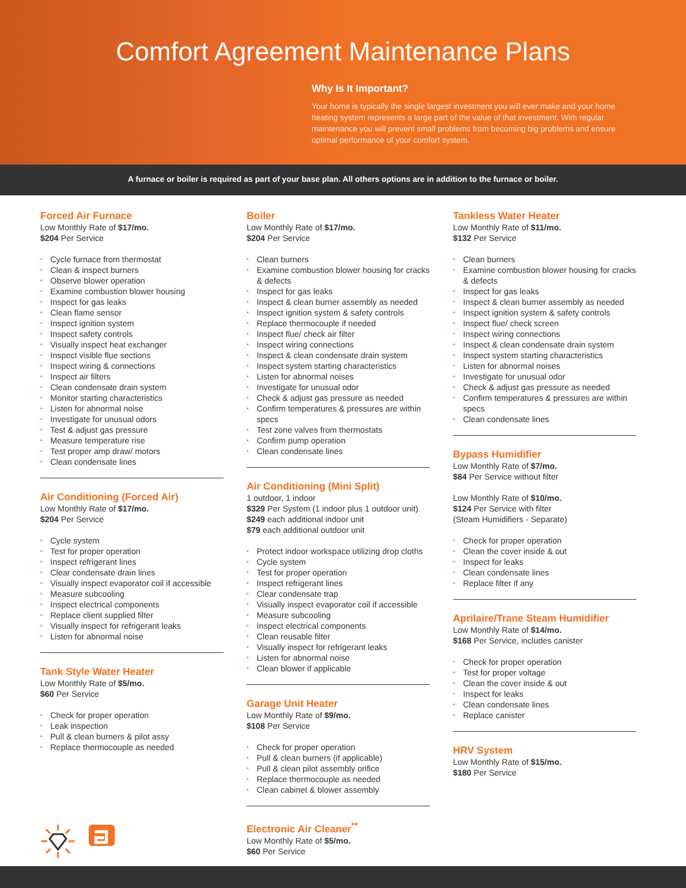Comfort Agreement Maintenance Plans
Why Is It Important?
Your home is typically the single largest investment you will ever make and your home heating system represents a large part of the value of that investment. With regular maintenance you will prevent small problems from becoming big problems and ensure optimal performance of your comfort system.
A furnace or boiler is required as part of your base plan. All others options are in addition to the furnace or boiler.
Forced Air Furnace
Low Monthly Rate of $17/mo.
$204 Per Service
• Cycle furnace from thermostat
• Clean & inspect burners
• Observe blower operation
• Examine combustion blower housing
• Inspect for gas leaks
• Clean flame sensor
• Inspect ignition system
• Inspect safety controls
• Visually inspect heat exchanger
• Inspect visible flue sections
• Inspect wiring & connections
• Inspect air filters
• Clean condensate drain system
• Monitor starting characteristics
• Listen for abnormal noise
• Investigate for unusual odors
• Test & adjust gas pressure
• Measure temperature rise
• Test proper amp draw/ motors
• Clean condensate lines
Air Conditioning (Forced Air)
Low Monthly Rate of $17/mo.
$204 Per Service
• Cycle system
• Test for proper operation
• Inspect refrigerant lines
• Clear condensate drain lines
• Visually inspect evaporator coil if accessible
• Measure subcooling
• Inspect electrical components
• Replace client supplied filter
• Visually inspect for refrigerant leaks
• Listen for abnormal noise
Tank Style Water Heater
Low Monthly Rate of $5/mo.
$60 Per Service
• Check for proper operation
• Leak inspection
• Pull & clean burners & pilot assy
• Replace thermocouple as needed
Boiler
Low Monthly Rate of $17/mo.
$204 Per Service
• Clean burners
• Examine combustion blower housing for cracks & defects
• Inspect for gas leaks
• Inspect & clean burner assembly as needed
• Inspect ignition system & safety controls
• Replace thermocouple if needed
• Inspect flue/ check air filter
• Inspect wiring connections
• Inspect & clean condensate drain system
• Inspect system starting characteristics
• Listen for abnormal noises
• Investigate for unusual odor
• Check & adjust gas pressure as needed
• Confirm temperatures & pressures are within specs
• Test zone valves from thermostats
• Confirm pump operation
• Clean condensate lines
Air Conditioning (Mini Split)
1 outdoor, 1 indoor
$329 Per System (1 indoor plus 1 outdoor unit)
$249 each additional indoor unit
$79 each additional outdoor unit
• Protect indoor workspace utilizing drop cloths
• Cycle system
• Test for proper operation
• Inspect refrigerant lines
• Clear condensate trap
• Visually inspect evaporator coil if accessible
• Measure subcooling
• Inspect electrical components
• Clean reusable filter
• Visually inspect for refrigerant leaks
• Listen for abnormal noise
• Clean blower if applicable
Garage Unit Heater
Low Monthly Rate of $9/mo.
$108 Per Service
• Check for proper operation
• Pull & clean burners (if applicable)
• Pull & clean pilot assembly orifice
• Replace thermocouple as needed
• Clean cabinet & blower assembly
Electronic Air Cleaner<sup>**</sup>
Low Monthly Rate of $5/mo.
$60 Per Service
Tankless Water Heater
Low Monthly Rate of $11/mo.
$132 Per Service
• Clean burners
• Examine combustion blower housing for cracks & defects
• Inspect for gas leaks
• Inspect & clean burner assembly as needed
• Inspect ignition system & safety controls
• Inspect flue/ check screen
• Inspect wiring connections
• Inspect & clean condensate drain system
• Inspect system starting characteristics
• Listen for abnormal noises
• Investigate for unusual odor
• Check & adjust gas pressure as needed
• Confirm temperatures & pressures are within specs
• Clean condensate lines
Bypass Humidifier
Low Monthly Rate of $7/mo.
$84 Per Service without filter
Low Monthly Rate of $10/mo.
$124 Per Service with filter
(Steam Humidifiers - Separate)
• Check for proper operation
• Clean the cover inside & out
• Inspect for leaks
• Clean condensate lines
• Replace filter if any
Aprilaire/Trane Steam Humidifier
Low Monthly Rate of $14/mo.
$168 Per Service, includes canister
• Check for proper operation
• Test for proper voltage
• Clean the cover inside & out
• Inspect for leaks
• Clean condensate lines
• Replace canister
HRV System
Low Monthly Rate of $15/mo.
$180 Per Service